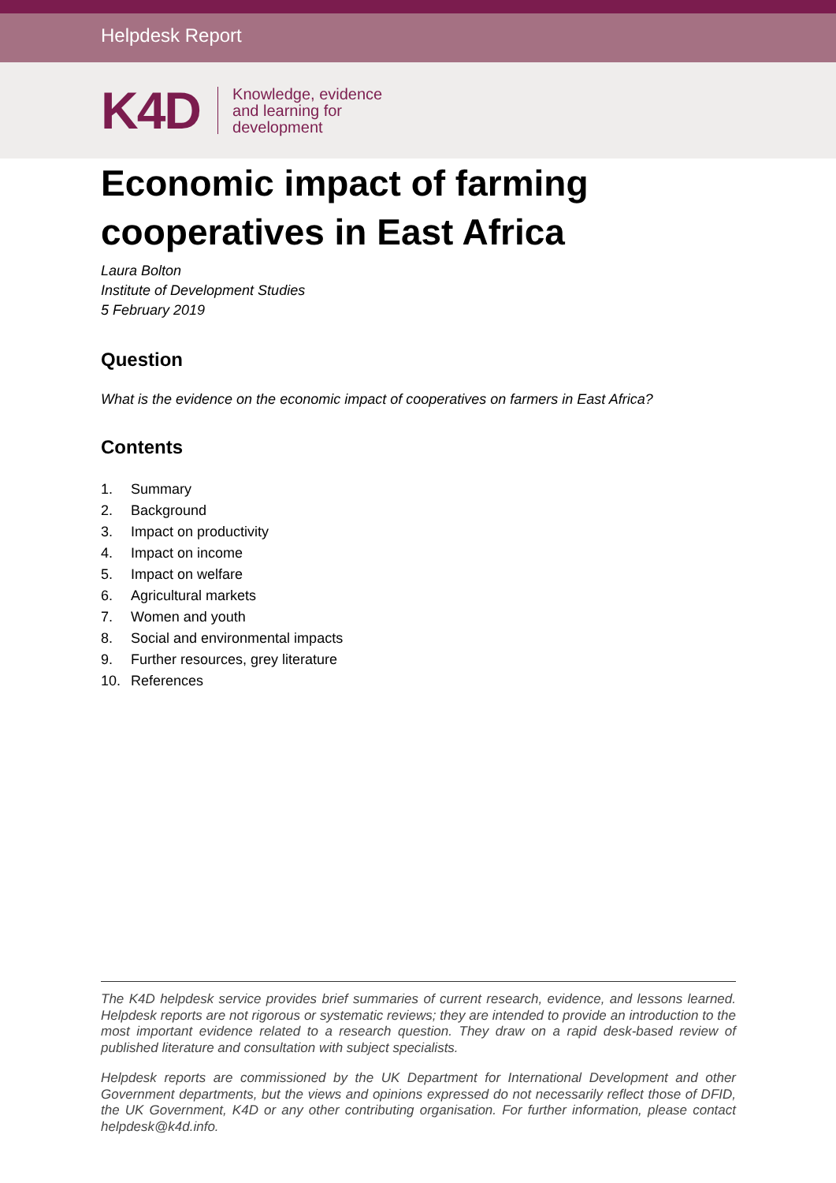Helpdesk Report
K4D
Knowledge, evidence
and learning for
development
Economic impact of farming cooperatives in East Africa
Laura Bolton
Institute of Development Studies
5 February 2019
Question
What is the evidence on the economic impact of cooperatives on farmers in East Africa?
Contents
1. Summary
2. Background
3. Impact on productivity
4. Impact on income
5. Impact on welfare
6. Agricultural markets
7. Women and youth
8. Social and environmental impacts
9. Further resources, grey literature
10. References
The K4D helpdesk service provides brief summaries of current research, evidence, and lessons learned. Helpdesk reports are not rigorous or systematic reviews; they are intended to provide an introduction to the most important evidence related to a research question. They draw on a rapid desk-based review of published literature and consultation with subject specialists.
Helpdesk reports are commissioned by the UK Department for International Development and other Government departments, but the views and opinions expressed do not necessarily reflect those of DFID, the UK Government, K4D or any other contributing organisation. For further information, please contact helpdesk@k4d.info.